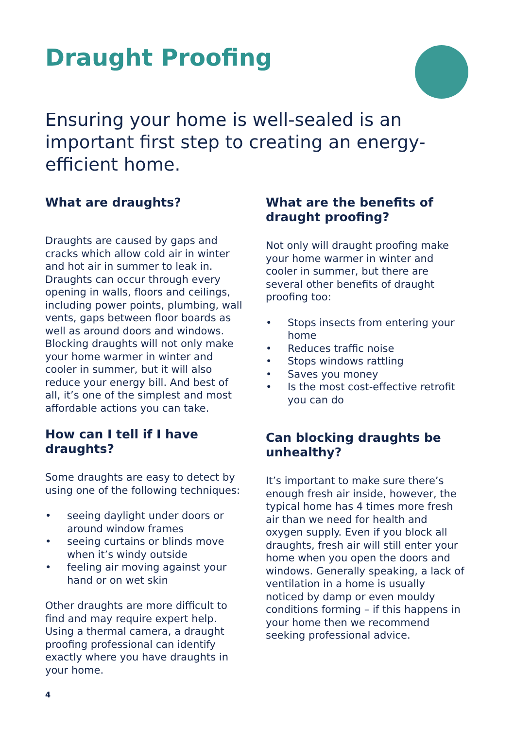Draught Proofing
Ensuring your home is well-sealed is an important first step to creating an energy-efficient home.
What are draughts?
Draughts are caused by gaps and cracks which allow cold air in winter and hot air in summer to leak in. Draughts can occur through every opening in walls, floors and ceilings, including power points, plumbing, wall vents, gaps between floor boards as well as around doors and windows. Blocking draughts will not only make your home warmer in winter and cooler in summer, but it will also reduce your energy bill. And best of all, it’s one of the simplest and most affordable actions you can take.
How can I tell if I have draughts?
Some draughts are easy to detect by using one of the following techniques:
• seeing daylight under doors or around window frames
• seeing curtains or blinds move when it’s windy outside
• feeling air moving against your hand or on wet skin
Other draughts are more difficult to find and may require expert help. Using a thermal camera, a draught proofing professional can identify exactly where you have draughts in your home.
What are the benefits of draught proofing?
Not only will draught proofing make your home warmer in winter and cooler in summer, but there are several other benefits of draught proofing too:
• Stops insects from entering your home
• Reduces traffic noise
• Stops windows rattling
• Saves you money
• Is the most cost-effective retrofit you can do
Can blocking draughts be unhealthy?
It’s important to make sure there’s enough fresh air inside, however, the typical home has 4 times more fresh air than we need for health and oxygen supply. Even if you block all draughts, fresh air will still enter your home when you open the doors and windows. Generally speaking, a lack of ventilation in a home is usually noticed by damp or even mouldy conditions forming – if this happens in your home then we recommend seeking professional advice.
4